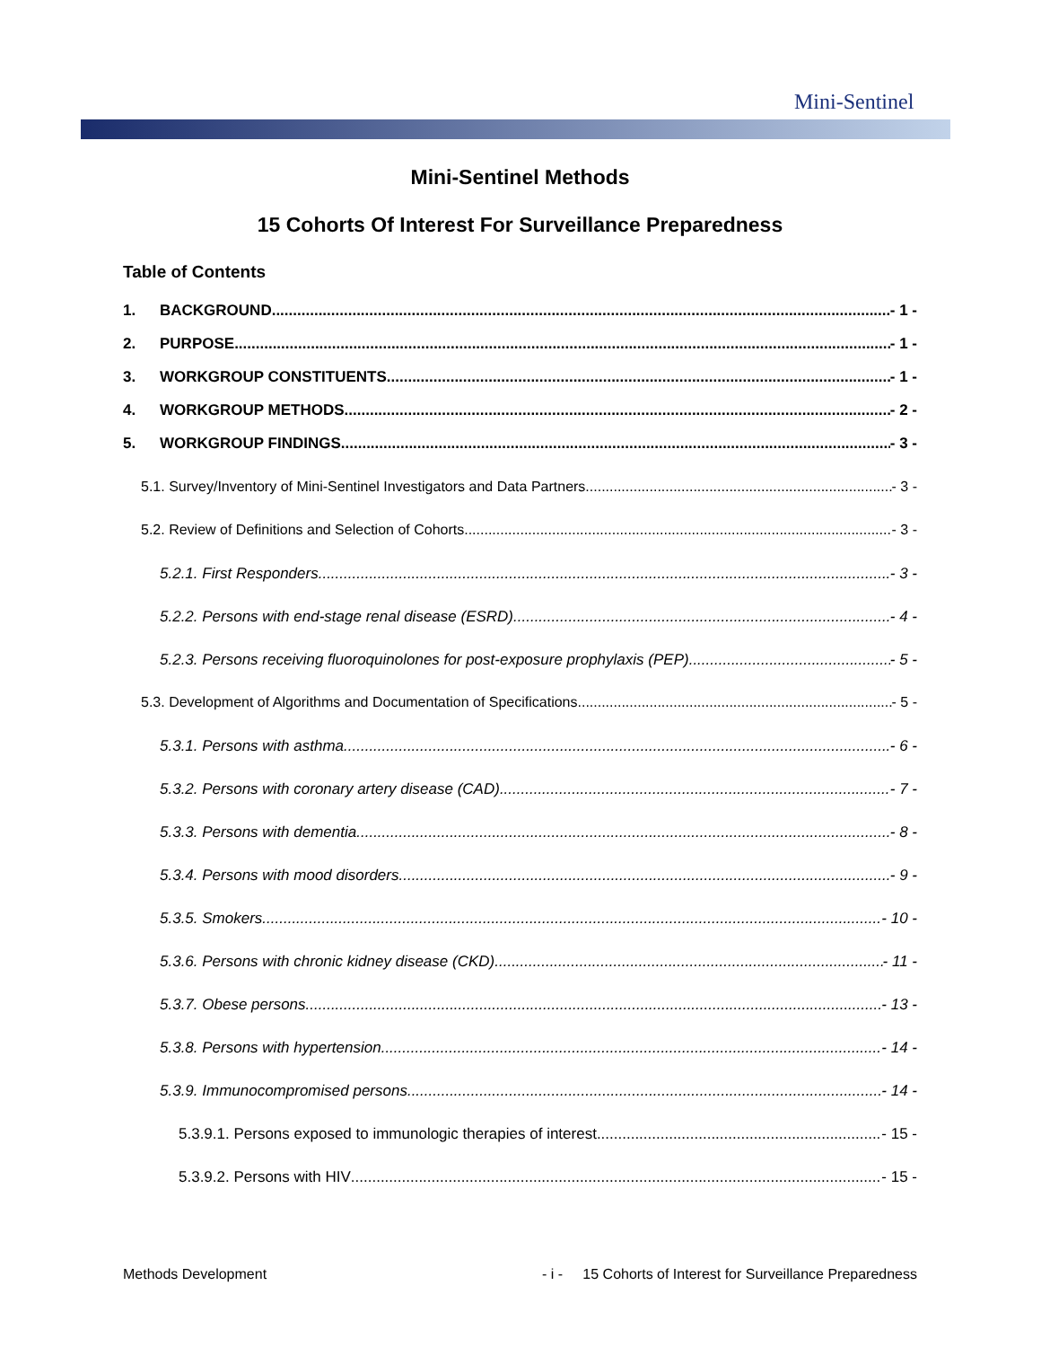Mini-Sentinel
Mini-Sentinel Methods
15 Cohorts Of Interest For Surveillance Preparedness
Table of Contents
1. BACKGROUND - 1 -
2. PURPOSE - 1 -
3. WORKGROUP CONSTITUENTS - 1 -
4. WORKGROUP METHODS - 2 -
5. WORKGROUP FINDINGS - 3 -
5.1. Survey/Inventory of Mini-Sentinel Investigators and Data Partners - 3 -
5.2. Review of Definitions and Selection of Cohorts - 3 -
5.2.1. First Responders - 3 -
5.2.2. Persons with end-stage renal disease (ESRD) - 4 -
5.2.3. Persons receiving fluoroquinolones for post-exposure prophylaxis (PEP) - 5 -
5.3. Development of Algorithms and Documentation of Specifications - 5 -
5.3.1. Persons with asthma - 6 -
5.3.2. Persons with coronary artery disease (CAD) - 7 -
5.3.3. Persons with dementia - 8 -
5.3.4. Persons with mood disorders - 9 -
5.3.5. Smokers - 10 -
5.3.6. Persons with chronic kidney disease (CKD) - 11 -
5.3.7. Obese persons - 13 -
5.3.8. Persons with hypertension - 14 -
5.3.9. Immunocompromised persons - 14 -
5.3.9.1. Persons exposed to immunologic therapies of interest - 15 -
5.3.9.2. Persons with HIV - 15 -
Methods Development - i - 15 Cohorts of Interest for Surveillance Preparedness